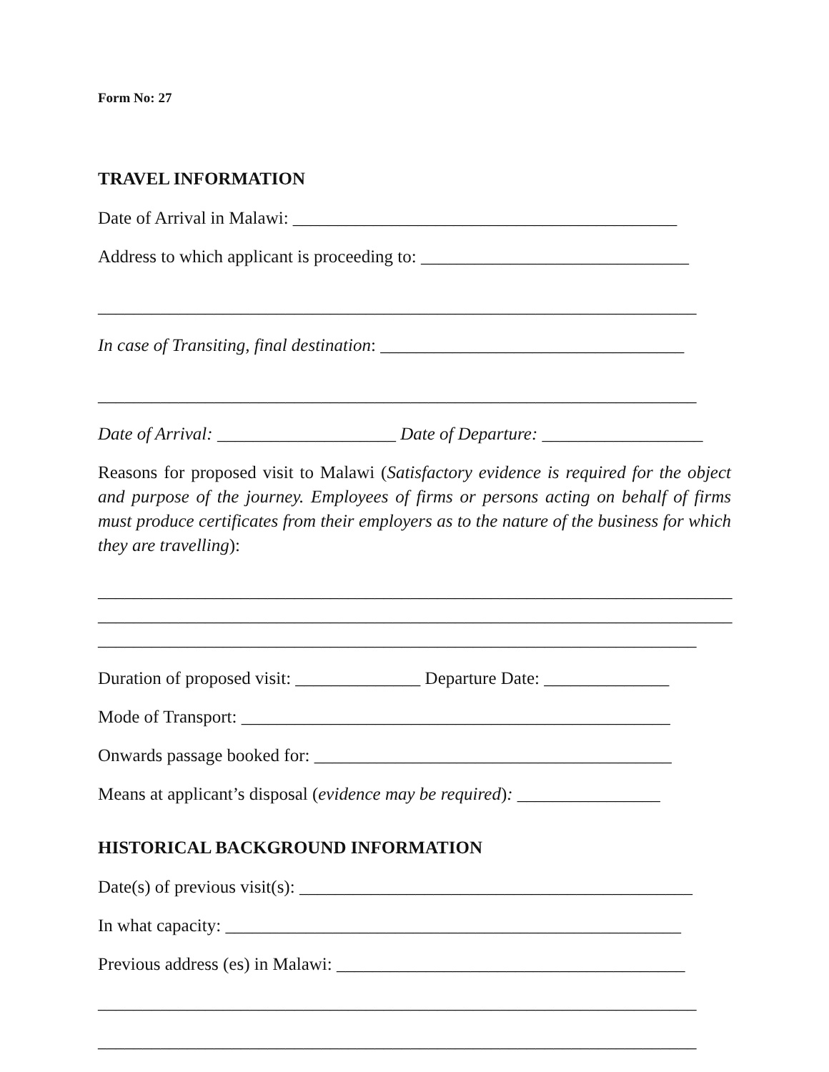Form No: 27
TRAVEL INFORMATION
Date of Arrival in Malawi: ___________________________________________
Address to which applicant is proceeding to: ______________________________
___________________________________________________________________
In case of Transiting, final destination: __________________________________
___________________________________________________________________
Date of Arrival: ____________________ Date of Departure: __________________
Reasons for proposed visit to Malawi (Satisfactory evidence is required for the object and purpose of the journey. Employees of firms or persons acting on behalf of firms must produce certificates from their employers as to the nature of the business for which they are travelling):
_______________________________________________________________________
_______________________________________________________________________
___________________________________________________________________
Duration of proposed visit: ______________ Departure Date: ______________
Mode of Transport: ________________________________________________
Onwards passage booked for: ________________________________________
Means at applicant’s disposal (evidence may be required): ________________
HISTORICAL BACKGROUND INFORMATION
Date(s) of previous visit(s): ____________________________________________
In what capacity: ___________________________________________________
Previous address (es) in Malawi: _______________________________________
___________________________________________________________________
___________________________________________________________________